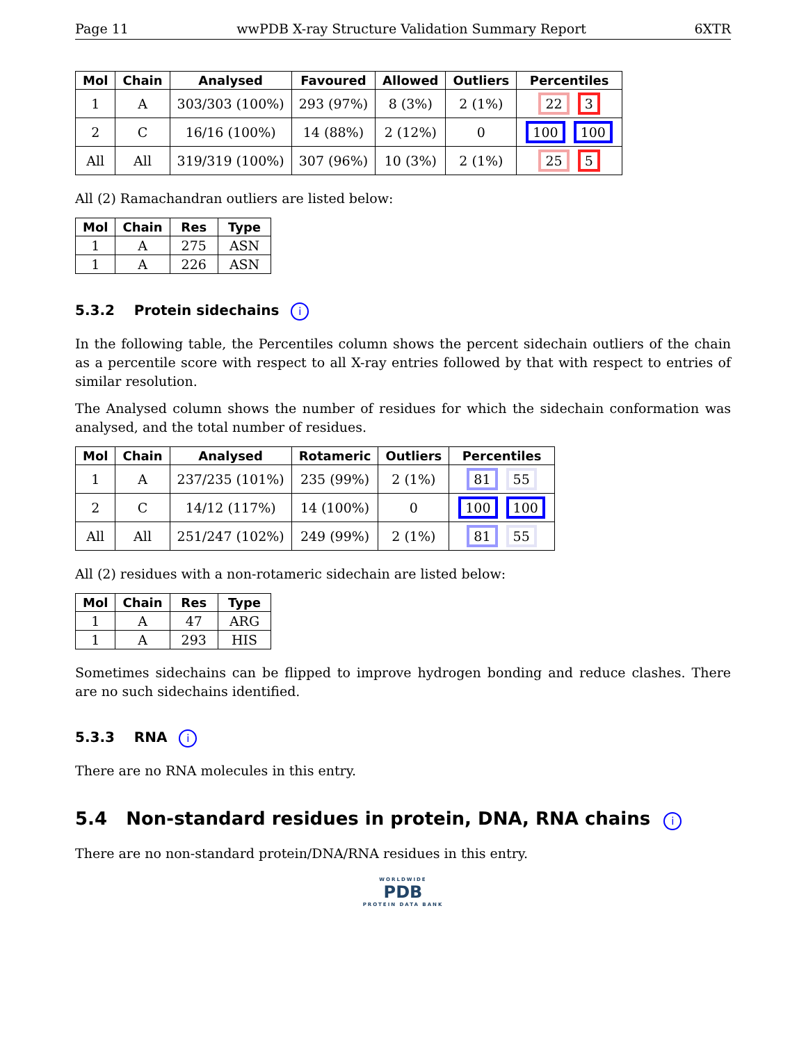Page 11 wwPDB X-ray Structure Validation Summary Report 6XTR
| Mol | Chain | Analysed | Favoured | Allowed | Outliers | Percentiles |
| --- | --- | --- | --- | --- | --- | --- |
| 1 | A | 303/303 (100%) | 293 (97%) | 8 (3%) | 2 (1%) | 22 3 |
| 2 | C | 16/16 (100%) | 14 (88%) | 2 (12%) | 0 | 100 100 |
| All | All | 319/319 (100%) | 307 (96%) | 10 (3%) | 2 (1%) | 25 5 |
All (2) Ramachandran outliers are listed below:
| Mol | Chain | Res | Type |
| --- | --- | --- | --- |
| 1 | A | 275 | ASN |
| 1 | A | 226 | ASN |
5.3.2 Protein sidechains i
In the following table, the Percentiles column shows the percent sidechain outliers of the chain as a percentile score with respect to all X-ray entries followed by that with respect to entries of similar resolution.
The Analysed column shows the number of residues for which the sidechain conformation was analysed, and the total number of residues.
| Mol | Chain | Analysed | Rotameric | Outliers | Percentiles |
| --- | --- | --- | --- | --- | --- |
| 1 | A | 237/235 (101%) | 235 (99%) | 2 (1%) | 81 55 |
| 2 | C | 14/12 (117%) | 14 (100%) | 0 | 100 100 |
| All | All | 251/247 (102%) | 249 (99%) | 2 (1%) | 81 55 |
All (2) residues with a non-rotameric sidechain are listed below:
| Mol | Chain | Res | Type |
| --- | --- | --- | --- |
| 1 | A | 47 | ARG |
| 1 | A | 293 | HIS |
Sometimes sidechains can be flipped to improve hydrogen bonding and reduce clashes. There are no such sidechains identified.
5.3.3 RNA i
There are no RNA molecules in this entry.
5.4 Non-standard residues in protein, DNA, RNA chains i
There are no non-standard protein/DNA/RNA residues in this entry.
WORLDWIDE
PDB
PROTEIN DATA BANK